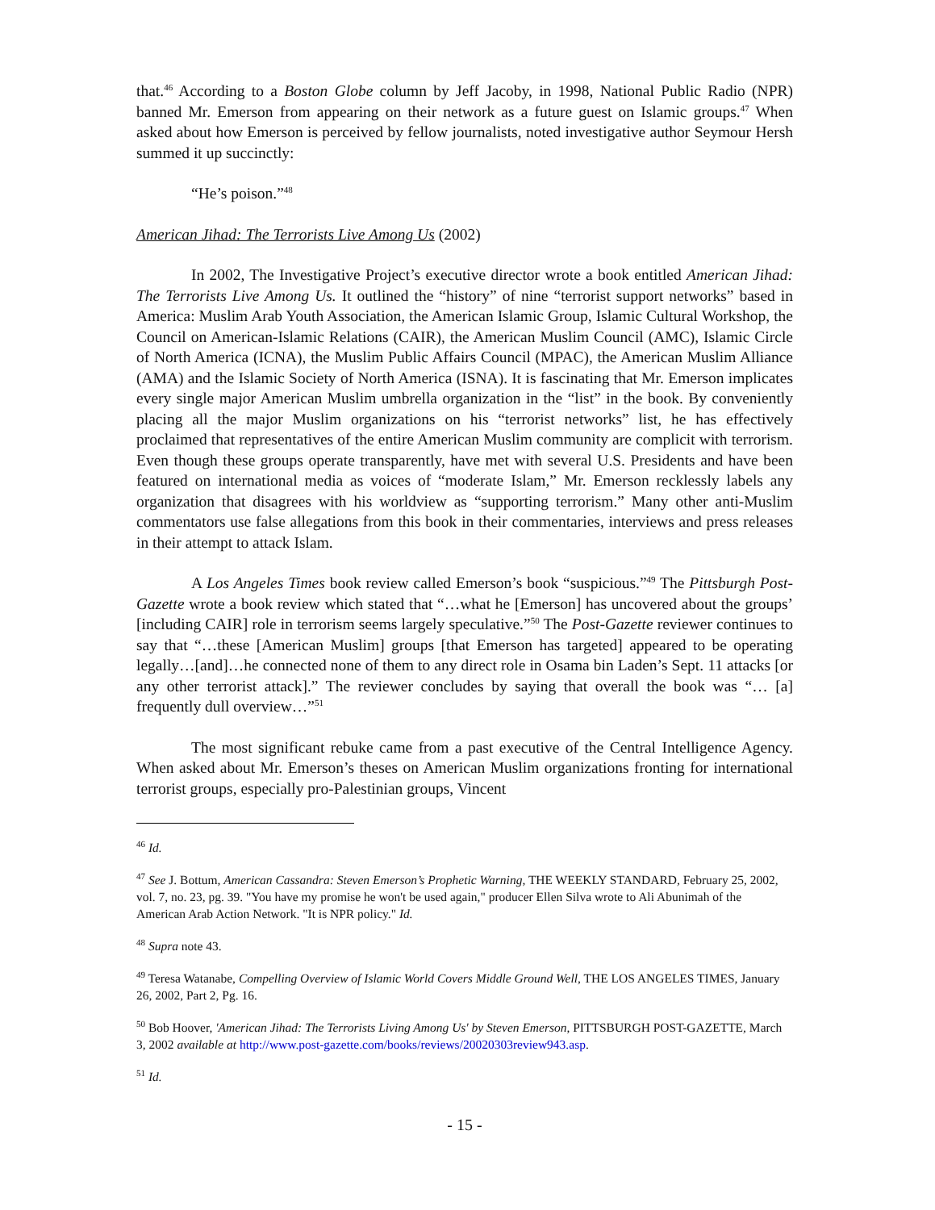that.<sup>46</sup> According to a Boston Globe column by Jeff Jacoby, in 1998, National Public Radio (NPR) banned Mr. Emerson from appearing on their network as a future guest on Islamic groups.<sup>47</sup> When asked about how Emerson is perceived by fellow journalists, noted investigative author Seymour Hersh summed it up succinctly:
“He’s poison.”<sup>48</sup>
American Jihad: The Terrorists Live Among Us (2002)
In 2002, The Investigative Project’s executive director wrote a book entitled American Jihad: The Terrorists Live Among Us. It outlined the “history” of nine “terrorist support networks” based in America: Muslim Arab Youth Association, the American Islamic Group, Islamic Cultural Workshop, the Council on American-Islamic Relations (CAIR), the American Muslim Council (AMC), Islamic Circle of North America (ICNA), the Muslim Public Affairs Council (MPAC), the American Muslim Alliance (AMA) and the Islamic Society of North America (ISNA). It is fascinating that Mr. Emerson implicates every single major American Muslim umbrella organization in the “list” in the book. By conveniently placing all the major Muslim organizations on his “terrorist networks” list, he has effectively proclaimed that representatives of the entire American Muslim community are complicit with terrorism. Even though these groups operate transparently, have met with several U.S. Presidents and have been featured on international media as voices of “moderate Islam,” Mr. Emerson recklessly labels any organization that disagrees with his worldview as “supporting terrorism.” Many other anti-Muslim commentators use false allegations from this book in their commentaries, interviews and press releases in their attempt to attack Islam.
A Los Angeles Times book review called Emerson’s book “suspicious.”<sup>49</sup> The Pittsburgh Post-Gazette wrote a book review which stated that “…what he [Emerson] has uncovered about the groups’ [including CAIR] role in terrorism seems largely speculative.”<sup>50</sup> The Post-Gazette reviewer continues to say that “…these [American Muslim] groups [that Emerson has targeted] appeared to be operating legally…[and]…he connected none of them to any direct role in Osama bin Laden’s Sept. 11 attacks [or any other terrorist attack].” The reviewer concludes by saying that overall the book was “… [a] frequently dull overview…”<sup>51</sup>
The most significant rebuke came from a past executive of the Central Intelligence Agency. When asked about Mr. Emerson’s theses on American Muslim organizations fronting for international terrorist groups, especially pro-Palestinian groups, Vincent
<sup>46</sup> Id.
<sup>47</sup> See J. Bottum, American Cassandra: Steven Emerson’s Prophetic Warning, THE WEEKLY STANDARD, February 25, 2002, vol. 7, no. 23, pg. 39. "You have my promise he won't be used again," producer Ellen Silva wrote to Ali Abunimah of the American Arab Action Network. "It is NPR policy." Id.
<sup>48</sup> Supra note 43.
<sup>49</sup> Teresa Watanabe, Compelling Overview of Islamic World Covers Middle Ground Well, THE LOS ANGELES TIMES, January 26, 2002, Part 2, Pg. 16.
<sup>50</sup> Bob Hoover, 'American Jihad: The Terrorists Living Among Us' by Steven Emerson, PITTSBURGH POST-GAZETTE, March 3, 2002 available at http://www.post-gazette.com/books/reviews/20020303review943.asp.
<sup>51</sup> Id.
- 15 -